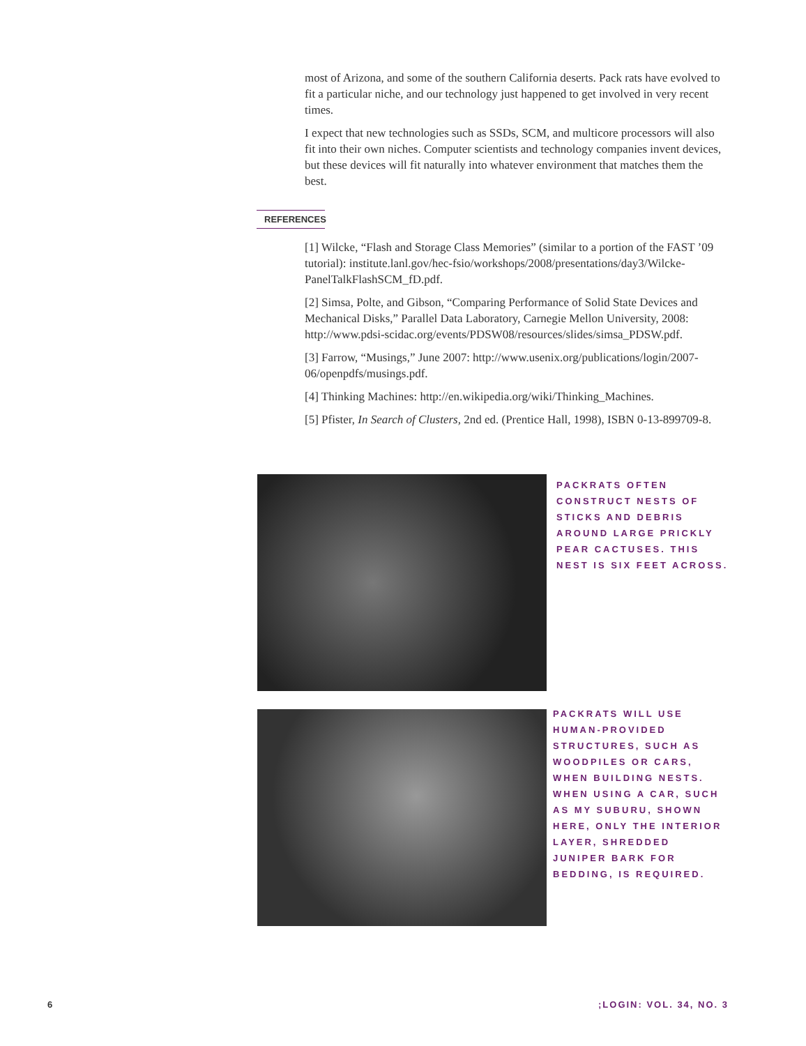most of Arizona, and some of the southern California deserts. Pack rats have evolved to fit a particular niche, and our technology just happened to get involved in very recent times.
I expect that new technologies such as SSDs, SCM, and multicore processors will also fit into their own niches. Computer scientists and technology companies invent devices, but these devices will fit naturally into whatever environment that matches them the best.
REFERENCES
[1] Wilcke, “Flash and Storage Class Memories” (similar to a portion of the FAST ’09 tutorial): institute.lanl.gov/hec-fsio/workshops/2008/presentations/day3/Wilcke-PanelTalkFlashSCM_fD.pdf.
[2] Simsa, Polte, and Gibson, “Comparing Performance of Solid State Devices and Mechanical Disks,” Parallel Data Laboratory, Carnegie Mellon University, 2008: http://www.pdsi-scidac.org/events/PDSW08/resources/slides/simsa_PDSW.pdf.
[3] Farrow, “Musings,” June 2007: http://www.usenix.org/publications/login/2007-06/openpdfs/musings.pdf.
[4] Thinking Machines: http://en.wikipedia.org/wiki/Thinking_Machines.
[5] Pfister, In Search of Clusters, 2nd ed. (Prentice Hall, 1998), ISBN 0-13-899709-8.
PACKRATS OFTEN CONSTRUCT NESTS OF STICKS AND DEBRIS AROUND LARGE PRICKLY PEAR CACTUSES. THIS NEST IS SIX FEET ACROSS.
PACKRATS WILL USE HUMAN-PROVIDED STRUCTURES, SUCH AS WOODPILES OR CARS, WHEN BUILDING NESTS. WHEN USING A CAR, SUCH AS MY SUBURU, SHOWN HERE, ONLY THE INTERIOR LAYER, SHREDDED JUNIPER BARK FOR BEDDING, IS REQUIRED.
6 ;LOGIN: VOL. 34, NO. 3